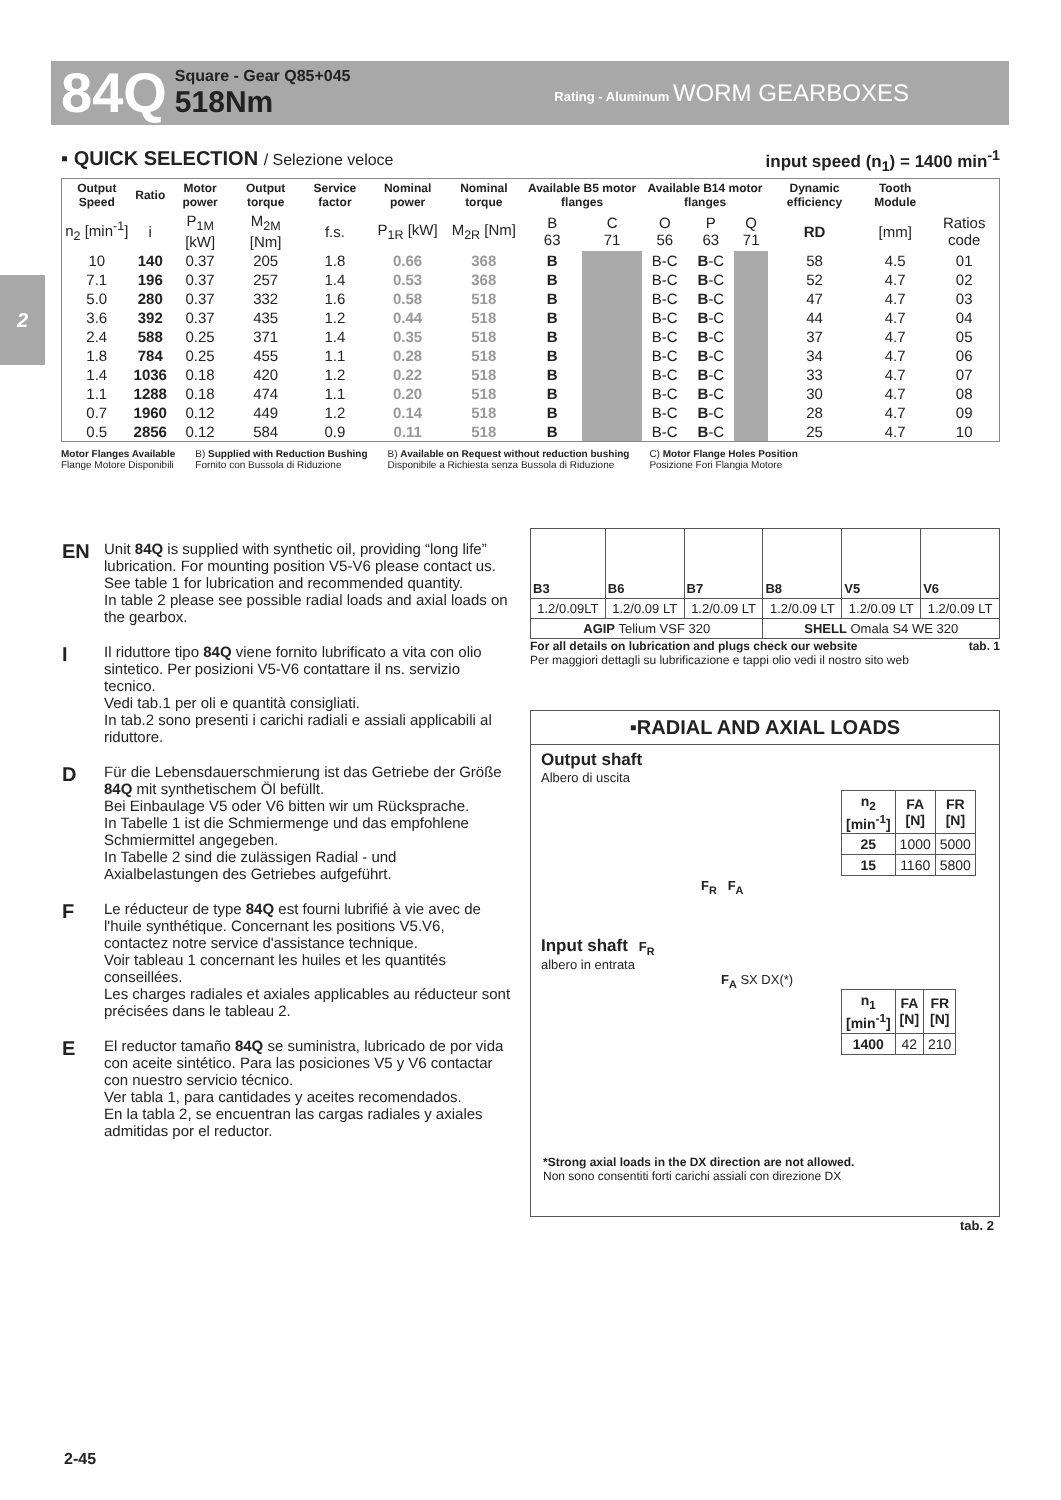84Q
Square - Gear Q85+045
518Nm
Rating - Aluminum WORM GEARBOXES
2
▪ QUICK SELECTION / Selezione veloce input speed (n<sub>1</sub>) = 1400 min<sup>-1</sup>
| Output Speed | Ratio | Motor power | Output torque | Service factor | Nominal power | Nominal torque | Available B5 motor flanges | | Available B14 motor flanges | | | Dynamic efficiency | Tooth Module | |
| --- | --- | --- | --- | --- | --- | --- | --- | --- | --- | --- | --- | --- | --- | --- |
| n<sub>2</sub> [min<sup>-1</sup>] | i | P<sub>1M</sub> [kW] | M<sub>2M</sub> [Nm] | f.s. | P<sub>1R</sub> [kW] | M<sub>2R</sub> [Nm] | B 63 | C 71 | O 56 | P 63 | Q 71 | RD | [mm] | Ratios code |
| 10 | 140 | 0.37 | 205 | 1.8 | 0.66 | 368 | B | | B-C | B -C | | 58 | 4.5 | 01 |
| 7.1 | 196 | 0.37 | 257 | 1.4 | 0.53 | 368 | B | | B-C | B -C | | 52 | 4.7 | 02 |
| 5.0 | 280 | 0.37 | 332 | 1.6 | 0.58 | 518 | B | | B-C | B -C | | 47 | 4.7 | 03 |
| 3.6 | 392 | 0.37 | 435 | 1.2 | 0.44 | 518 | B | | B-C | B -C | | 44 | 4.7 | 04 |
| 2.4 | 588 | 0.25 | 371 | 1.4 | 0.35 | 518 | B | | B-C | B -C | | 37 | 4.7 | 05 |
| 1.8 | 784 | 0.25 | 455 | 1.1 | 0.28 | 518 | B | | B-C | B -C | | 34 | 4.7 | 06 |
| 1.4 | 1036 | 0.18 | 420 | 1.2 | 0.22 | 518 | B | | B-C | B -C | | 33 | 4.7 | 07 |
| 1.1 | 1288 | 0.18 | 474 | 1.1 | 0.20 | 518 | B | | B-C | B -C | | 30 | 4.7 | 08 |
| 0.7 | 1960 | 0.12 | 449 | 1.2 | 0.14 | 518 | B | | B-C | B -C | | 28 | 4.7 | 09 |
| 0.5 | 2856 | 0.12 | 584 | 0.9 | 0.11 | 518 | B | | B-C | B -C | | 25 | 4.7 | 10 |
Motor Flanges Available
Flange Motore Disponibili
B) Supplied with Reduction Bushing
Fornito con Bussola di Riduzione
B) Available on Request without reduction bushing
Disponibile a Richiesta senza Bussola di Riduzione
C) Motor Flange Holes Position
Posizione Fori Flangia Motore
EN
Unit 84Q is supplied with synthetic oil, providing “long life” lubrication. For mounting position V5-V6 please contact us.
See table 1 for lubrication and recommended quantity.
In table 2 please see possible radial loads and axial loads on the gearbox.
I
Il riduttore tipo 84Q viene fornito lubrificato a vita con olio sintetico. Per posizioni V5-V6 contattare il ns. servizio tecnico.
Vedi tab.1 per oli e quantità consigliati.
In tab.2 sono presenti i carichi radiali e assiali applicabili al riduttore.
D
Für die Lebensdauerschmierung ist das Getriebe der Größe 84Q mit synthetischem Öl befüllt.
Bei Einbaulage V5 oder V6 bitten wir um Rücksprache.
In Tabelle 1 ist die Schmiermenge und das empfohlene Schmiermittel angegeben.
In Tabelle 2 sind die zulässigen Radial - und Axialbelastungen des Getriebes aufgeführt.
F
Le réducteur de type 84Q est fourni lubrifié à vie avec de l'huile synthétique. Concernant les positions V5.V6, contactez notre service d'assistance technique.
Voir tableau 1 concernant les huiles et les quantités conseillées.
Les charges radiales et axiales applicables au réducteur sont précisées dans le tableau 2.
E
El reductor tamaño 84Q se suministra, lubricado de por vida con aceite sintético. Para las posiciones V5 y V6 contactar con nuestro servicio técnico.
Ver tabla 1, para cantidades y aceites recomendados.
En la tabla 2, se encuentran las cargas radiales y axiales admitidas por el reductor.
| B3 | B6 | B7 | B8 | V5 | V6 |
| 1.2/0.09LT | 1.2/0.09 LT | 1.2/0.09 LT | 1.2/0.09 LT | 1.2/0.09 LT | 1.2/0.09 LT |
| AGIP Telium VSF 320 | | | SHELL Omala S4 WE 320 | | |
For all details on lubrication and plugs check our website tab. 1
Per maggiori dettagli su lubrificazione e tappi olio vedi il nostro sito web
▪RADIAL AND AXIAL LOADS
Output shaft
Albero di uscita
| n<sub>2</sub> [min<sup>-1</sup>] | FA [N] | FR [N] |
| --- | --- | --- |
| 25 | 1000 | 5000 |
| 15 | 1160 | 5800 |
F<sub>R</sub> F<sub>A</sub>
Input shaft F<sub>R</sub>
albero in entrata
F<sub>A</sub> SX DX(*)
| n<sub>1</sub> [min<sup>-1</sup>] | FA [N] | FR [N] |
| --- | --- | --- |
| 1400 | 42 | 210 |
*Strong axial loads in the DX direction are not allowed.
Non sono consentiti forti carichi assiali con direzione DX
tab. 2
2-45